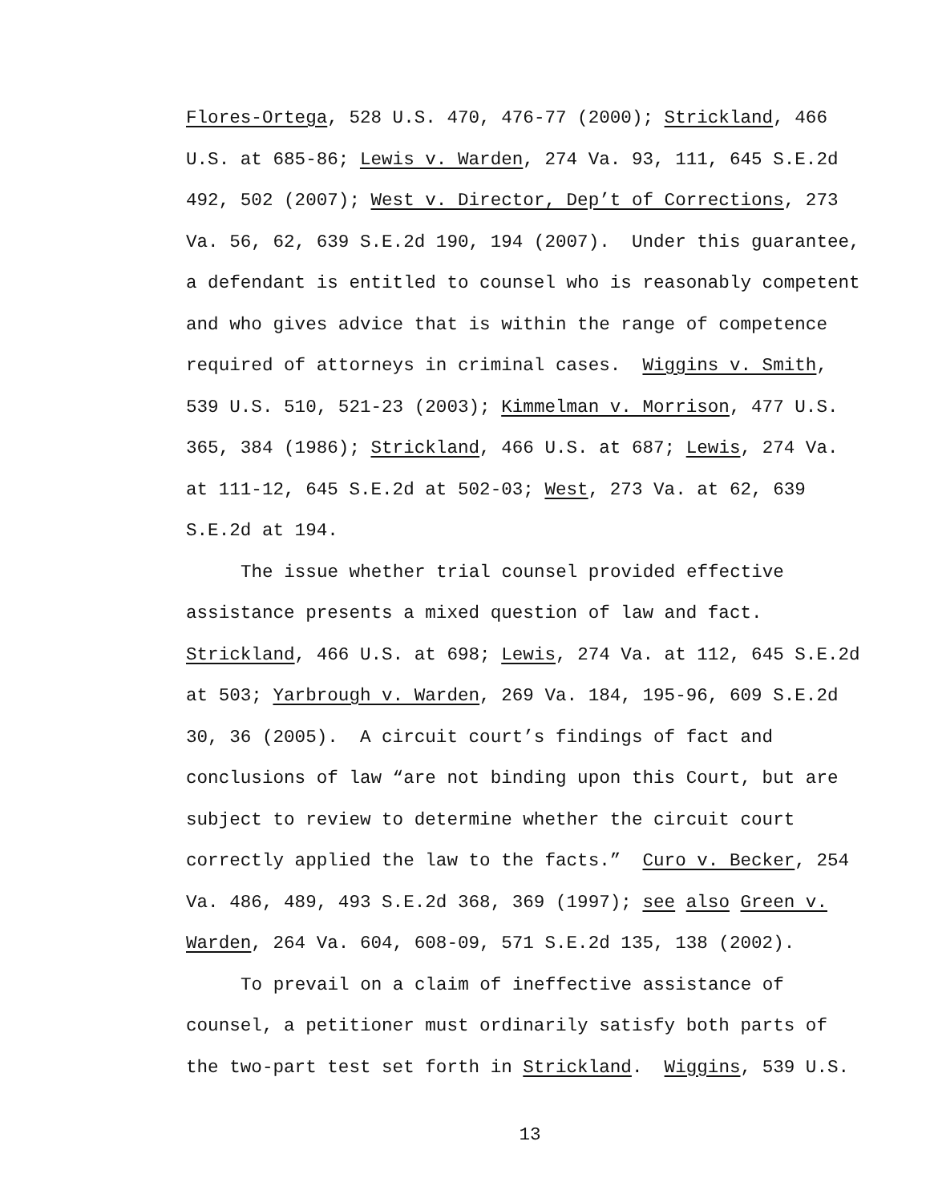Flores-Ortega, 528 U.S. 470, 476-77 (2000); Strickland, 466
U.S. at 685-86; Lewis v. Warden, 274 Va. 93, 111, 645 S.E.2d
492, 502 (2007); West v. Director, Dep’t of Corrections, 273
Va. 56, 62, 639 S.E.2d 190, 194 (2007). Under this guarantee,
a defendant is entitled to counsel who is reasonably competent
and who gives advice that is within the range of competence
required of attorneys in criminal cases. Wiggins v. Smith,
539 U.S. 510, 521-23 (2003); Kimmelman v. Morrison, 477 U.S.
365, 384 (1986); Strickland, 466 U.S. at 687; Lewis, 274 Va.
at 111-12, 645 S.E.2d at 502-03; West, 273 Va. at 62, 639
S.E.2d at 194.
The issue whether trial counsel provided effective
assistance presents a mixed question of law and fact.
Strickland, 466 U.S. at 698; Lewis, 274 Va. at 112, 645 S.E.2d
at 503; Yarbrough v. Warden, 269 Va. 184, 195-96, 609 S.E.2d
30, 36 (2005). A circuit court’s findings of fact and
conclusions of law “are not binding upon this Court, but are
subject to review to determine whether the circuit court
correctly applied the law to the facts.” Curo v. Becker, 254
Va. 486, 489, 493 S.E.2d 368, 369 (1997); see also Green v.
Warden, 264 Va. 604, 608-09, 571 S.E.2d 135, 138 (2002).
To prevail on a claim of ineffective assistance of
counsel, a petitioner must ordinarily satisfy both parts of
the two-part test set forth in Strickland. Wiggins, 539 U.S.
13